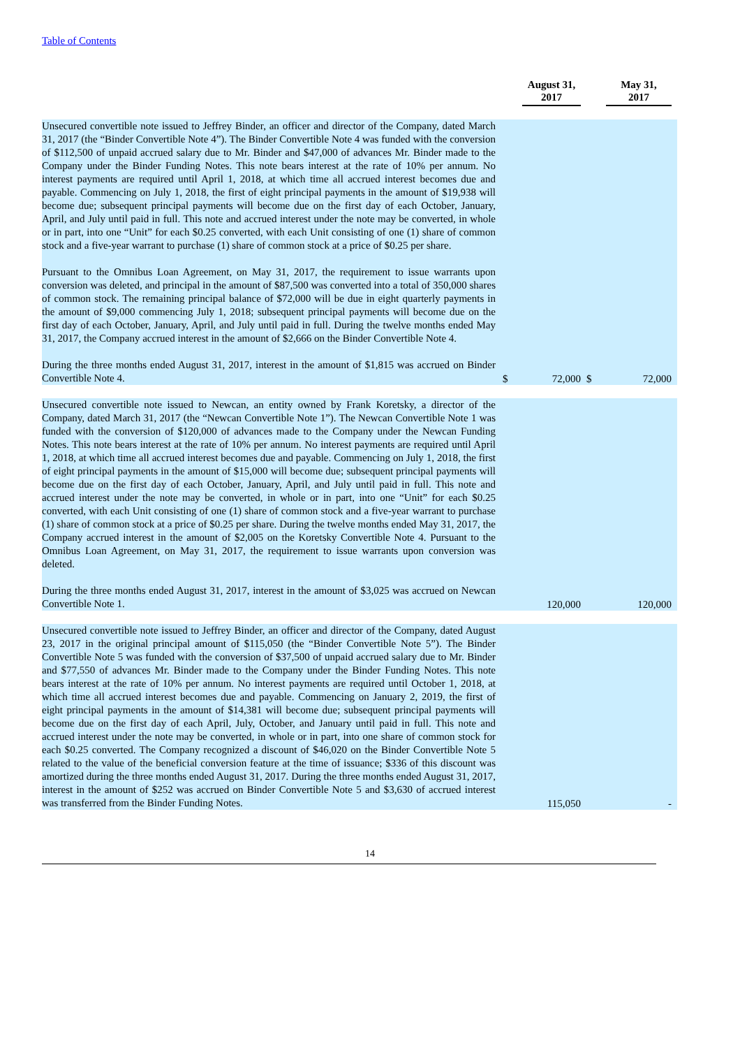Table of Contents
| | | August 31, 2017 | | May 31, 2017 |
| --- | --- | --- | --- | --- |
| Unsecured convertible note issued to Jeffrey Binder, an officer and director of the Company, dated March 31, 2017 (the “Binder Convertible Note 4”). The Binder Convertible Note 4 was funded with the conversion of $112,500 of unpaid accrued salary due to Mr. Binder and $47,000 of advances Mr. Binder made to the Company under the Binder Funding Notes. This note bears interest at the rate of 10% per annum. No interest payments are required until April 1, 2018, at which time all accrued interest becomes due and payable. Commencing on July 1, 2018, the first of eight principal payments in the amount of $19,938 will become due; subsequent principal payments will become due on the first day of each October, January, April, and July until paid in full. This note and accrued interest under the note may be converted, in whole or in part, into one “Unit” for each $0.25 converted, with each Unit consisting of one (1) share of common stock and a five-year warrant to purchase (1) share of common stock at a price of $0.25 per share. Pursuant to the Omnibus Loan Agreement, on May 31, 2017, the requirement to issue warrants upon conversion was deleted, and principal in the amount of $87,500 was converted into a total of 350,000 shares of common stock. The remaining principal balance of $72,000 will be due in eight quarterly payments in the amount of $9,000 commencing July 1, 2018; subsequent principal payments will become due on the first day of each October, January, April, and July until paid in full. During the twelve months ended May 31, 2017, the Company accrued interest in the amount of $2,666 on the Binder Convertible Note 4. During the three months ended August 31, 2017, interest in the amount of $1,815 was accrued on Binder Convertible Note 4. | $ | 72,000 | $ | 72,000 |
| Unsecured convertible note issued to Newcan, an entity owned by Frank Koretsky, a director of the Company, dated March 31, 2017 (the “Newcan Convertible Note 1”). The Newcan Convertible Note 1 was funded with the conversion of $120,000 of advances made to the Company under the Newcan Funding Notes. This note bears interest at the rate of 10% per annum. No interest payments are required until April 1, 2018, at which time all accrued interest becomes due and payable. Commencing on July 1, 2018, the first of eight principal payments in the amount of $15,000 will become due; subsequent principal payments will become due on the first day of each October, January, April, and July until paid in full. This note and accrued interest under the note may be converted, in whole or in part, into one “Unit” for each $0.25 converted, with each Unit consisting of one (1) share of common stock and a five-year warrant to purchase (1) share of common stock at a price of $0.25 per share. During the twelve months ended May 31, 2017, the Company accrued interest in the amount of $2,005 on the Koretsky Convertible Note 4. Pursuant to the Omnibus Loan Agreement, on May 31, 2017, the requirement to issue warrants upon conversion was deleted. During the three months ended August 31, 2017, interest in the amount of $3,025 was accrued on Newcan Convertible Note 1. | | 120,000 | | 120,000 |
| Unsecured convertible note issued to Jeffrey Binder, an officer and director of the Company, dated August 23, 2017 in the original principal amount of $115,050 (the “Binder Convertible Note 5”). The Binder Convertible Note 5 was funded with the conversion of $37,500 of unpaid accrued salary due to Mr. Binder and $77,550 of advances Mr. Binder made to the Company under the Binder Funding Notes. This note bears interest at the rate of 10% per annum. No interest payments are required until October 1, 2018, at which time all accrued interest becomes due and payable. Commencing on January 2, 2019, the first of eight principal payments in the amount of $14,381 will become due; subsequent principal payments will become due on the first day of each April, July, October, and January until paid in full. This note and accrued interest under the note may be converted, in whole or in part, into one share of common stock for each $0.25 converted. The Company recognized a discount of $46,020 on the Binder Convertible Note 5 related to the value of the beneficial conversion feature at the time of issuance; $336 of this discount was amortized during the three months ended August 31, 2017. During the three months ended August 31, 2017, interest in the amount of $252 was accrued on Binder Convertible Note 5 and $3,630 of accrued interest was transferred from the Binder Funding Notes. | | 115,050 | | - |
14